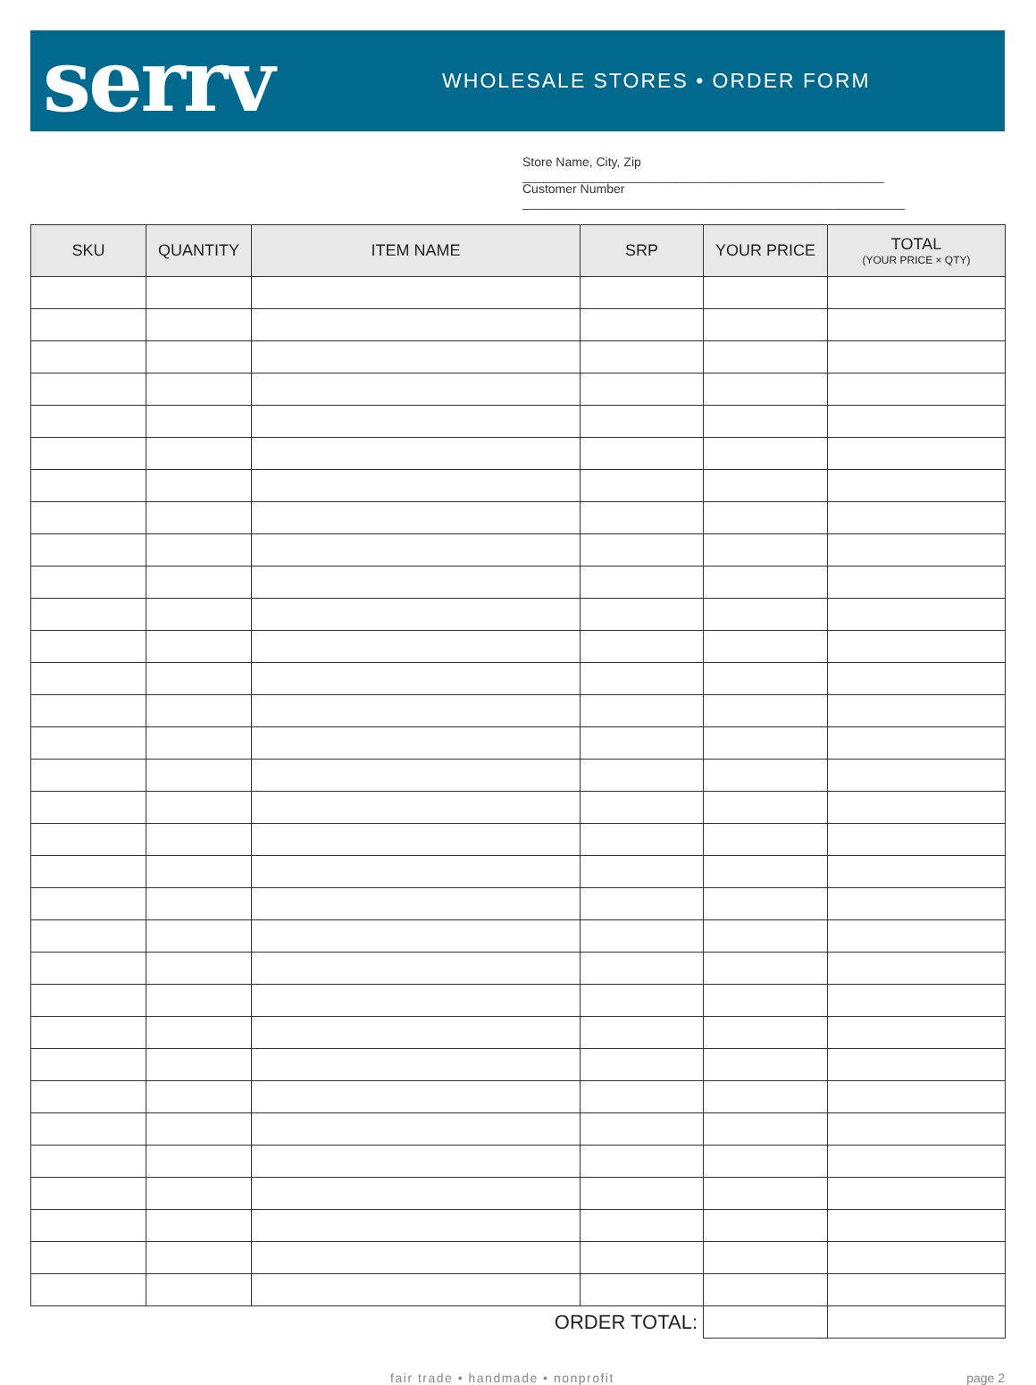serrv
WHOLESALE STORES • ORDER FORM
Store Name, City, Zip ____________________________________________________
Customer Number _______________________________________________________
| SKU | QUANTITY | ITEM NAME | SRP | YOUR PRICE | TOTAL (YOUR PRICE × QTY) |
| --- | --- | --- | --- | --- | --- |
| ORDER TOTAL: | | | | | |
fair trade • handmade • nonprofit page 2